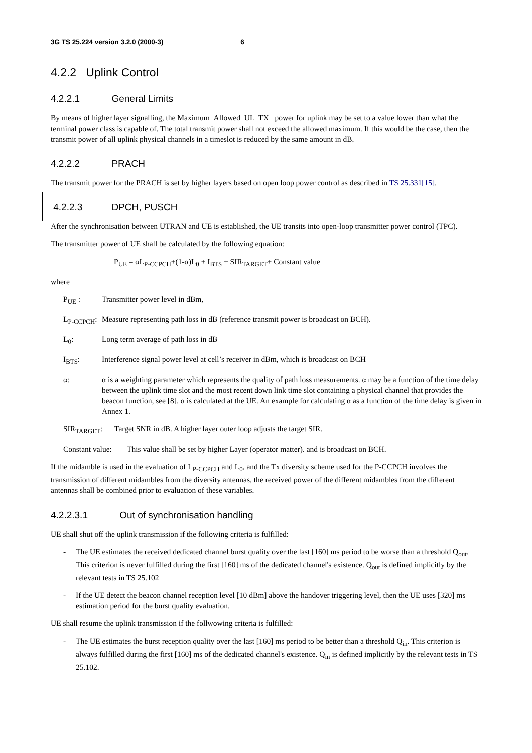3G TS 25.224 version 3.2.0 (2000-3) 6
4.2.2 Uplink Control
4.2.2.1 General Limits
By means of higher layer signalling, the Maximum_Allowed_UL_TX_ power for uplink may be set to a value lower than what the terminal power class is capable of. The total transmit power shall not exceed the allowed maximum. If this would be the case, then the transmit power of all uplink physical channels in a timeslot is reduced by the same amount in dB.
4.2.2.2 PRACH
The transmit power for the PRACH is set by higher layers based on open loop power control as described in TS 25.331[15].
4.2.2.3 DPCH, PUSCH
After the synchronisation between UTRAN and UE is established, the UE transits into open-loop transmitter power control (TPC).
The transmitter power of UE shall be calculated by the following equation:
P<sub>UE</sub> = αL<sub>P-CCPCH</sub>+(1-α)L<sub>0</sub> + I<sub>BTS</sub> + SIR<sub>TARGET</sub>+ Constant value
where
P<sub>UE</sub> : Transmitter power level in dBm,
L<sub>P-CCPCH</sub>:
Measure representing path loss in dB (reference transmit power is broadcast on BCH).
L<sub>0</sub>: Long term average of path loss in dB
I<sub>BTS</sub>: Interference signal power level at cell’s receiver in dBm, which is broadcast on BCH
α: α is a weighting parameter which represents the quality of path loss measurements. α may be a function of the time delay between the uplink time slot and the most recent down link time slot containing a physical channel that provides the beacon function, see [8]. α is calculated at the UE. An example for calculating α as a function of the time delay is given in Annex 1.
SIR<sub>TARGET</sub>: Target SNR in dB. A higher layer outer loop adjusts the target SIR.
Constant value:
This value shall be set by higher Layer (operator matter). and is broadcast on BCH.
If the midamble is used in the evaluation of L<sub>P-CCPCH</sub> and L<sub>0</sub>, and the Tx diversity scheme used for the P-CCPCH involves the transmission of different midambles from the diversity antennas, the received power of the different midambles from the different antennas shall be combined prior to evaluation of these variables.
4.2.2.3.1 Out of synchronisation handling
UE shall shut off the uplink transmission if the following criteria is fulfilled:
- The UE estimates the received dedicated channel burst quality over the last [160] ms period to be worse than a threshold Q<sub>out</sub>. This criterion is never fulfilled during the first [160] ms of the dedicated channel's existence. Q<sub>out</sub> is defined implicitly by the relevant tests in TS 25.102
- If the UE detect the beacon channel reception level [10 dBm] above the handover triggering level, then the UE uses [320] ms estimation period for the burst quality evaluation.
UE shall resume the uplink transmission if the follwowing criteria is fulfilled:
- The UE estimates the burst reception quality over the last [160] ms period to be better than a threshold Q<sub>in</sub>. This criterion is always fulfilled during the first [160] ms of the dedicated channel's existence. Q<sub>in</sub> is defined implicitly by the relevant tests in TS 25.102.